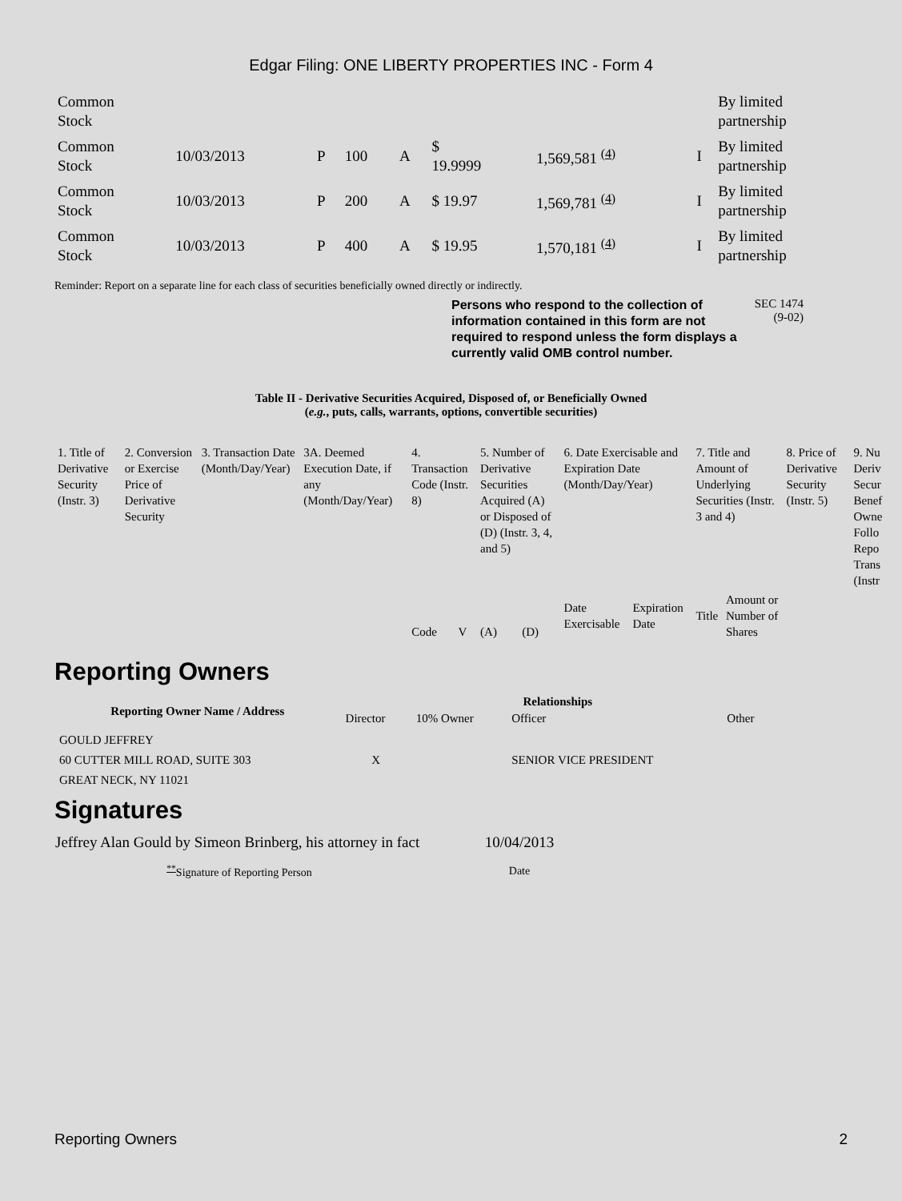Edgar Filing: ONE LIBERTY PROPERTIES INC - Form 4
| Common Stock | | | | | | | | By limited partnership |
| Common Stock | 10/03/2013 | P | 100 | A | $ 19.9999 | 1,569,581 <sup>(4)</sup> | I | By limited partnership |
| Common Stock | 10/03/2013 | P | 200 | A | $ 19.97 | 1,569,781 <sup>(4)</sup> | I | By limited partnership |
| Common Stock | 10/03/2013 | P | 400 | A | $ 19.95 | 1,570,181 <sup>(4)</sup> | I | By limited partnership |
Reminder: Report on a separate line for each class of securities beneficially owned directly or indirectly.
Persons who respond to the collection of information contained in this form are not required to respond unless the form displays a currently valid OMB control number.
SEC 1474
(9-02)
Table II - Derivative Securities Acquired, Disposed of, or Beneficially Owned
(e.g., puts, calls, warrants, options, convertible securities)
| 1. Title of Derivative Security (Instr. 3) | 2. Conversion or Exercise Price of Derivative Security | 3. Transaction Date (Month/Day/Year) | 3A. Deemed Execution Date, if any (Month/Day/Year) | 4. Transaction Code (Instr. 8) | | 5. Number of Derivative Securities Acquired (A) or Disposed of (D) (Instr. 3, 4, and 5) | | 6. Date Exercisable and Expiration Date (Month/Day/Year) | | 7. Title and Amount of Underlying Securities (Instr. 3 and 4) | | 8. Price of Derivative Security (Instr. 5) | 9. Nu Deriv Secur Benef Owne Follo Repo Trans (Instr |
| | | | | Code | V | (A) | (D) | Date Exercisable | Expiration Date | Title | Amount or Number of Shares | | |
Reporting Owners
| Reporting Owner Name / Address | Relationships | | | |
| --- | --- | --- | --- | --- |
| | Director | 10% Owner | Officer | Other |
| GOULD JEFFREY 60 CUTTER MILL ROAD, SUITE 303 GREAT NECK, NY 11021 | X | | SENIOR VICE PRESIDENT | |
Signatures
| Jeffrey Alan Gould by Simeon Brinberg, his attorney in fact | 10/04/2013 |
| <sup>**</sup> Signature of Reporting Person | Date |
Reporting Owners 2